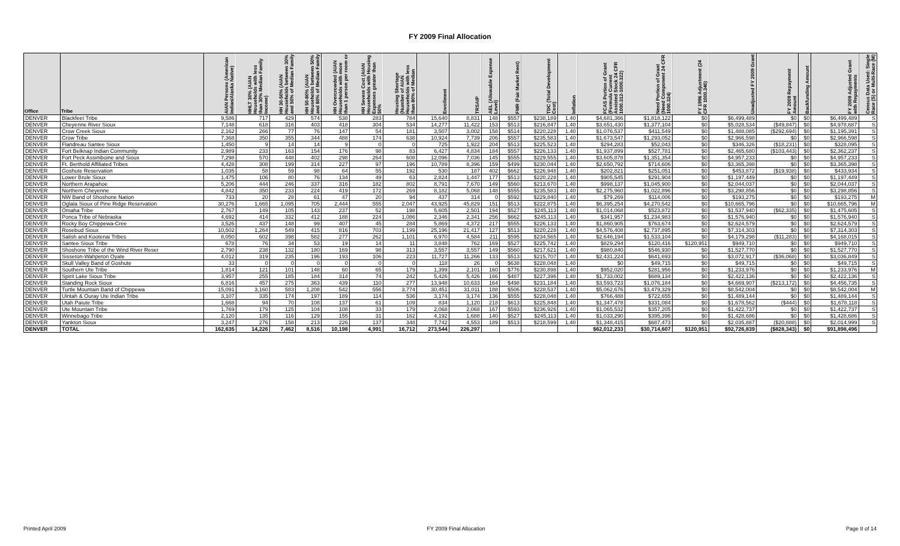FY 2009 Final Allocation
| Office | Tribe | AIAN Persons (American Indian/Alaska Native) | HHLT 30% (AIAN Households with less than 30% Median Family Income) | HH 30-50% (AIAN Households between 30% and 50% of Median Family | HH 50-80% (AIAN Households between 50% and 80% of Median Family | HH Overcrowded (AIAN Households with more than 1 person per room or | HH Severe Cost (AIAN Households with Housing Expenses greater than 50% | Housing Shortage (Number of AIAN Households with less than 80% of Median | Enrollment | TRSAIP | AEL (Allowable Expense Level) | FMR (Fair Market Rent) | TDC (Total Development Cost) | Inflation | FCAS Portion of Grant (Formula Current Assisted Stock 24 CFR 1000.312-1000.322) | Need Portion of Grant (Need Component 24 CFR 1000.324) | FY 1996 Adjustment (24 CFR 1000.340) | Unadjusted FY 2009 Grant | FY 2009 Repayment Amount | Backfunding Amount | FY 2009 Adjusted Grant with Repayments | Census Data Used: Single Race (S) or Multi-Race (M) |
| --- | --- | --- | --- | --- | --- | --- | --- | --- | --- | --- | --- | --- | --- | --- | --- | --- | --- | --- | --- | --- | --- | --- |
| DENVER | Blackfeet Tribe | 9,586 | 717 | 429 | 574 | 538 | 283 | 784 | 15,640 | 8,831 | 148 | $557 | $238,189 | 1.40 | $4,681,366 | $1,818,122 | $0 | $6,499,489 | $0 | $0 | $6,499,489 | S |
| DENVER | Cheyenne River Sioux | 7,148 | 618 | 316 | 403 | 418 | 304 | 534 | 14,277 | 11,422 | 153 | $513 | $216,847 | 1.40 | $3,651,430 | $1,377,104 | $0 | $5,028,534 | ($49,847) | $0 | $4,978,687 | S |
| DENVER | Crow Creek Sioux | 2,162 | 266 | 77 | 76 | 147 | 54 | 181 | 3,507 | 3,002 | 158 | $514 | $220,228 | 1.40 | $1,076,537 | $411,549 | $0 | $1,488,085 | ($292,694) | $0 | $1,195,391 | S |
| DENVER | Crow Tribe | 7,368 | 350 | 355 | 344 | 488 | 174 | 638 | 10,924 | 7,739 | 206 | $557 | $235,583 | 1.40 | $1,673,547 | $1,293,052 | $0 | $2,966,598 | $0 | $0 | $2,966,598 | S |
| DENVER | Flandreau Santee Sioux | 1,450 | 9 | 14 | 14 | 9 | 0 | 0 | 725 | 1,922 | 204 | $513 | $225,523 | 1.40 | $294,283 | $52,043 | $0 | $346,326 | ($18,231) | $0 | $328,095 | S |
| DENVER | Fort Belknap Indian Community | 2,989 | 233 | 163 | 154 | 176 | 98 | 83 | 6,427 | 4,834 | 184 | $557 | $226,133 | 1.40 | $1,937,899 | $527,781 | $0 | $2,465,680 | ($103,443) | $0 | $2,362,237 | S |
| DENVER | Fort Peck Assiniboine and Sioux | 7,298 | 570 | 448 | 402 | 298 | 264 | 608 | 12,096 | 7,036 | 145 | $555 | $229,555 | 1.40 | $3,605,878 | $1,351,354 | $0 | $4,957,233 | $0 | $0 | $4,957,233 | S |
| DENVER | Ft. Berthold Affiliated Tribes | 4,428 | 308 | 199 | 314 | 227 | 97 | 196 | 10,789 | 8,396 | 159 | $499 | $230,044 | 1.40 | $2,650,792 | $714,606 | $0 | $3,365,398 | $0 | $0 | $3,365,398 | S |
| DENVER | Goshute Reservation | 1,035 | 58 | 59 | 98 | 64 | 55 | 192 | 530 | 187 | 402 | $662 | $226,948 | 1.40 | $202,821 | $251,051 | $0 | $453,872 | ($19,938) | $0 | $433,934 | S |
| DENVER | Lower Brule Sioux | 1,475 | 106 | 80 | 76 | 134 | 49 | 63 | 2,824 | 1,447 | 177 | $513 | $220,228 | 1.40 | $905,545 | $291,904 | $0 | $1,197,449 | $0 | $0 | $1,197,449 | S |
| DENVER | Northern Arapahoe | 5,206 | 444 | 246 | 337 | 316 | 182 | 802 | 8,791 | 7,670 | 149 | $560 | $213,670 | 1.40 | $998,137 | $1,045,900 | $0 | $2,044,037 | $0 | $0 | $2,044,037 | S |
| DENVER | Northern Cheyenne | 4,842 | 350 | 233 | 224 | 419 | 172 | 269 | 8,182 | 5,068 | 148 | $555 | $235,583 | 1.40 | $2,275,960 | $1,022,896 | $0 | $3,298,856 | $0 | $0 | $3,298,856 | S |
| DENVER | NW Band of Shoshone Nation | 733 | 20 | 28 | 61 | 47 | 20 | 94 | 437 | 314 | 0 | $592 | $229,840 | 1.40 | $79,269 | $114,006 | $0 | $193,275 | $0 | $0 | $193,275 | M |
| DENVER | Oglala Sioux of Pine Ridge Reservation | 30,276 | 1,665 | 1,095 | 705 | 2,444 | 555 | 2,047 | 43,925 | 45,829 | 151 | $513 | $222,875 | 1.40 | $6,395,254 | $4,270,542 | $0 | $10,665,796 | $0 | $0 | $10,665,796 | M |
| DENVER | Omaha Tribe | 2,767 | 149 | 105 | 143 | 237 | 52 | 198 | 5,605 | 2,501 | 194 | $527 | $245,113 | 1.40 | $1,014,068 | $523,872 | $0 | $1,537,940 | ($62,335) | $0 | $1,475,605 | S |
| DENVER | Ponca Tribe of Nebraska | 4,692 | 414 | 332 | 412 | 188 | 224 | 1,086 | 2,346 | 2,341 | 256 | $662 | $245,113 | 1.40 | $341,957 | $1,234,983 | $0 | $1,576,940 | $0 | $0 | $1,576,940 | S |
| DENVER | Rocky Boy Chippewa-Cree | 3,526 | 437 | 148 | 99 | 407 | 45 | 284 | 5,869 | 4,372 | 217 | $555 | $226,133 | 1.40 | $1,860,905 | $763,674 | $0 | $2,624,579 | $0 | $0 | $2,624,579 | S |
| DENVER | Rosebud Sioux | 10,502 | 1,264 | 549 | 415 | 816 | 703 | 1,199 | 25,196 | 21,417 | 127 | $513 | $220,228 | 1.40 | $4,576,408 | $2,737,895 | $0 | $7,314,303 | $0 | $0 | $7,314,303 | S |
| DENVER | Salish and Kootenai Tribes | 8,050 | 602 | 398 | 582 | 277 | 262 | 1,101 | 6,970 | 4,584 | 211 | $595 | $234,565 | 1.40 | $2,646,194 | $1,533,104 | $0 | $4,179,298 | ($11,283) | $0 | $4,168,015 | S |
| DENVER | Santee Sioux Tribe | 678 | 76 | 34 | 53 | 19 | 14 | 11 | 3,848 | 762 | 169 | $527 | $225,742 | 1.40 | $829,294 | $120,416 | $120,951 | $949,710 | $0 | $0 | $949,710 | S |
| DENVER | Shoshone Tribe of the Wind River Reser | 2,790 | 238 | 132 | 180 | 169 | 98 | 313 | 3,557 | 3,557 | 149 | $560 | $217,621 | 1.40 | $980,840 | $546,930 | $0 | $1,527,770 | $0 | $0 | $1,527,770 | S |
| DENVER | Sisseton-Wahpeton Oyate | 4,012 | 319 | 235 | 196 | 193 | 106 | 223 | 11,727 | 11,266 | 133 | $513 | $215,707 | 1.40 | $2,431,224 | $641,693 | $0 | $3,072,917 | ($36,068) | $0 | $3,036,849 | S |
| DENVER | Skull Valley Band of Goshute | 33 | 0 | 0 | 0 | 0 | 0 | 0 | 118 | 26 | 0 | $638 | $228,048 | 1.40 | $0 | $49,715 | $0 | $49,715 | $0 | $0 | $49,715 | S |
| DENVER | Southern Ute Tribe | 1,814 | 121 | 101 | 148 | 60 | 65 | 179 | 1,399 | 2,101 | 160 | $776 | $230,898 | 1.40 | $952,020 | $281,956 | $0 | $1,233,976 | $0 | $0 | $1,233,976 | M |
| DENVER | Spirit Lake Sioux Tribe | 3,957 | 255 | 185 | 184 | 314 | 74 | 242 | 5,426 | 5,426 | 166 | $487 | $227,396 | 1.40 | $1,733,002 | $689,134 | $0 | $2,422,136 | $0 | $0 | $2,422,136 | S |
| DENVER | Standing Rock Sioux | 6,816 | 457 | 275 | 363 | 439 | 110 | 277 | 13,948 | 10,633 | 164 | $498 | $231,184 | 1.40 | $3,593,723 | $1,076,184 | $0 | $4,669,907 | ($213,172) | $0 | $4,456,735 | S |
| DENVER | Turtle Mountain Band of Chippewa | 15,091 | 3,160 | 583 | 1,208 | 542 | 556 | 3,774 | 30,451 | 31,011 | 188 | $506 | $228,537 | 1.40 | $5,062,676 | $3,479,329 | $0 | $8,542,004 | $0 | $0 | $8,542,004 | M |
| DENVER | Uintah & Ouray Ute Indian Tribe | 3,107 | 335 | 174 | 197 | 189 | 114 | 536 | 3,174 | 3,174 | 136 | $555 | $228,048 | 1.40 | $766,488 | $722,655 | $0 | $1,489,144 | $0 | $0 | $1,489,144 | S |
| DENVER | Utah Paiute Tribe | 1,668 | 94 | 70 | 108 | 137 | 61 | 109 | 834 | 1,120 | 218 | $613 | $225,848 | 1.40 | $1,347,478 | $331,084 | $0 | $1,678,562 | ($444) | $0 | $1,678,118 | S |
| DENVER | Ute Mountain Tribe | 1,769 | 179 | 125 | 104 | 108 | 33 | 179 | 2,068 | 2,068 | 167 | $593 | $236,926 | 1.40 | $1,065,532 | $357,205 | $0 | $1,422,737 | $0 | $0 | $1,422,737 | S |
| DENVER | Winnebago Tribe | 2,120 | 135 | 116 | 129 | 155 | 31 | 162 | 4,192 | 1,688 | 140 | $527 | $245,113 | 1.40 | $1,033,290 | $395,396 | $0 | $1,428,686 | $0 | $0 | $1,428,686 | S |
| DENVER | Yankton Sioux | 3,247 | 276 | 158 | 213 | 226 | 137 | 348 | 7,742 | 4,553 | 189 | $513 | $218,599 | 1.40 | $1,348,415 | $687,473 | $0 | $2,035,887 | ($20,888) | $0 | $2,014,999 | S |
| DENVER | TOTAL | 162,635 | 14,226 | 7,462 | 8,516 | 10,198 | 4,991 | 16,712 | 273,544 | 226,297 | | | | | $62,012,233 | $30,714,607 | $120,951 | $92,726,839 | ($828,343) | $0 | $91,898,496 | |
Printed April 2009 FY 2009 Final Allocation Page 8 of 14